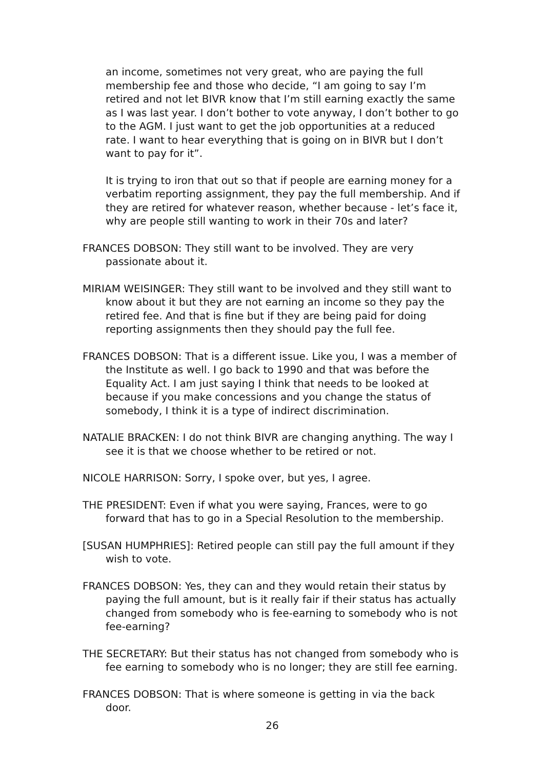an income, sometimes not very great, who are paying the full membership fee and those who decide, “I am going to say I’m retired and not let BIVR know that I’m still earning exactly the same as I was last year. I don’t bother to vote anyway, I don’t bother to go to the AGM. I just want to get the job opportunities at a reduced rate. I want to hear everything that is going on in BIVR but I don’t want to pay for it”.
It is trying to iron that out so that if people are earning money for a verbatim reporting assignment, they pay the full membership. And if they are retired for whatever reason, whether because - let’s face it, why are people still wanting to work in their 70s and later?
FRANCES DOBSON: They still want to be involved. They are very passionate about it.
MIRIAM WEISINGER: They still want to be involved and they still want to know about it but they are not earning an income so they pay the retired fee. And that is fine but if they are being paid for doing reporting assignments then they should pay the full fee.
FRANCES DOBSON: That is a different issue. Like you, I was a member of the Institute as well. I go back to 1990 and that was before the Equality Act. I am just saying I think that needs to be looked at because if you make concessions and you change the status of somebody, I think it is a type of indirect discrimination.
NATALIE BRACKEN: I do not think BIVR are changing anything. The way I see it is that we choose whether to be retired or not.
NICOLE HARRISON: Sorry, I spoke over, but yes, I agree.
THE PRESIDENT: Even if what you were saying, Frances, were to go forward that has to go in a Special Resolution to the membership.
[SUSAN HUMPHRIES]: Retired people can still pay the full amount if they wish to vote.
FRANCES DOBSON: Yes, they can and they would retain their status by paying the full amount, but is it really fair if their status has actually changed from somebody who is fee-earning to somebody who is not fee-earning?
THE SECRETARY: But their status has not changed from somebody who is fee earning to somebody who is no longer; they are still fee earning.
FRANCES DOBSON: That is where someone is getting in via the back door.
26